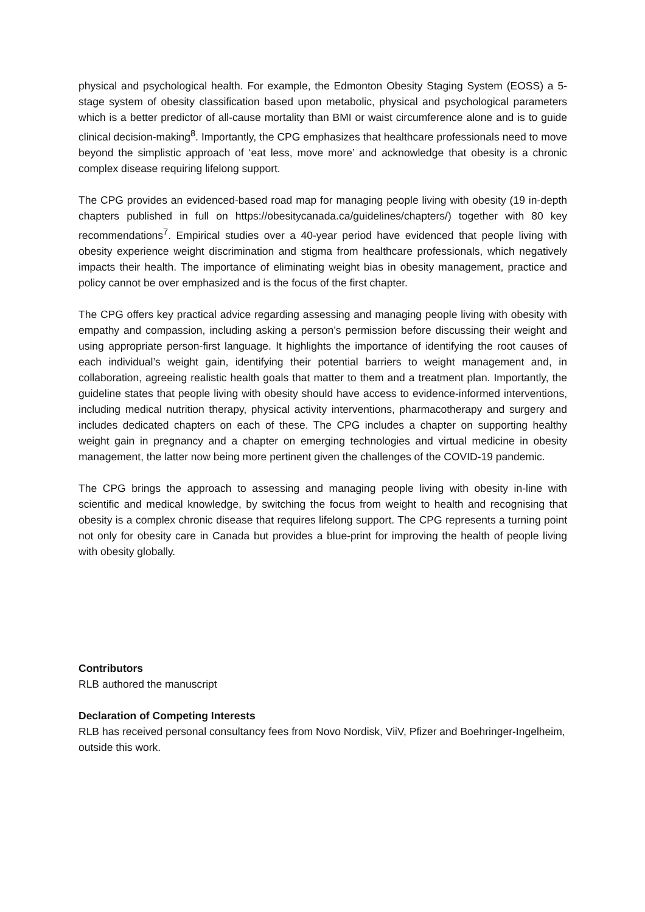physical and psychological health. For example, the Edmonton Obesity Staging System (EOSS) a 5-stage system of obesity classification based upon metabolic, physical and psychological parameters which is a better predictor of all-cause mortality than BMI or waist circumference alone and is to guide clinical decision-making<sup>8</sup>. Importantly, the CPG emphasizes that healthcare professionals need to move beyond the simplistic approach of ‘eat less, move more’ and acknowledge that obesity is a chronic complex disease requiring lifelong support.
The CPG provides an evidenced-based road map for managing people living with obesity (19 in-depth chapters published in full on https://obesitycanada.ca/guidelines/chapters/) together with 80 key recommendations<sup>7</sup>. Empirical studies over a 40-year period have evidenced that people living with obesity experience weight discrimination and stigma from healthcare professionals, which negatively impacts their health. The importance of eliminating weight bias in obesity management, practice and policy cannot be over emphasized and is the focus of the first chapter.
The CPG offers key practical advice regarding assessing and managing people living with obesity with empathy and compassion, including asking a person’s permission before discussing their weight and using appropriate person-first language. It highlights the importance of identifying the root causes of each individual’s weight gain, identifying their potential barriers to weight management and, in collaboration, agreeing realistic health goals that matter to them and a treatment plan. Importantly, the guideline states that people living with obesity should have access to evidence-informed interventions, including medical nutrition therapy, physical activity interventions, pharmacotherapy and surgery and includes dedicated chapters on each of these. The CPG includes a chapter on supporting healthy weight gain in pregnancy and a chapter on emerging technologies and virtual medicine in obesity management, the latter now being more pertinent given the challenges of the COVID-19 pandemic.
The CPG brings the approach to assessing and managing people living with obesity in-line with scientific and medical knowledge, by switching the focus from weight to health and recognising that obesity is a complex chronic disease that requires lifelong support. The CPG represents a turning point not only for obesity care in Canada but provides a blue-print for improving the health of people living with obesity globally.
Contributors
RLB authored the manuscript
Declaration of Competing Interests
RLB has received personal consultancy fees from Novo Nordisk, ViiV, Pfizer and Boehringer-Ingelheim, outside this work.